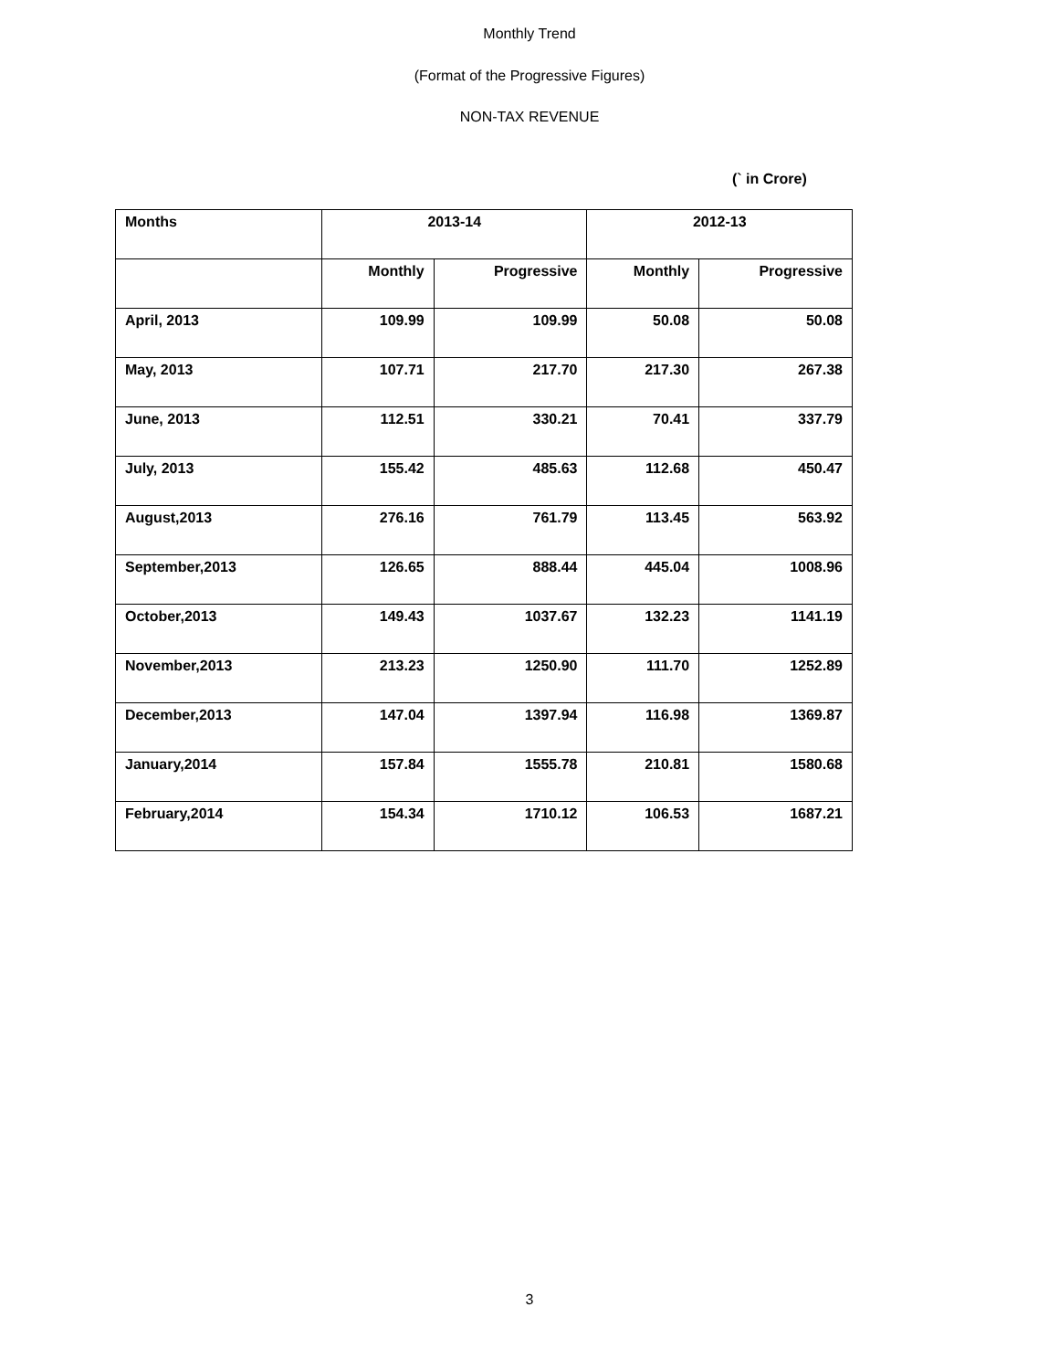Monthly Trend
(Format of the Progressive Figures)
NON-TAX REVENUE
(` in Crore)
| Months | 2013-14 | | 2012-13 | |
| --- | --- | --- | --- | --- |
| | Monthly | Progressive | Monthly | Progressive |
| April, 2013 | 109.99 | 109.99 | 50.08 | 50.08 |
| May, 2013 | 107.71 | 217.70 | 217.30 | 267.38 |
| June, 2013 | 112.51 | 330.21 | 70.41 | 337.79 |
| July, 2013 | 155.42 | 485.63 | 112.68 | 450.47 |
| August,2013 | 276.16 | 761.79 | 113.45 | 563.92 |
| September,2013 | 126.65 | 888.44 | 445.04 | 1008.96 |
| October,2013 | 149.43 | 1037.67 | 132.23 | 1141.19 |
| November,2013 | 213.23 | 1250.90 | 111.70 | 1252.89 |
| December,2013 | 147.04 | 1397.94 | 116.98 | 1369.87 |
| January,2014 | 157.84 | 1555.78 | 210.81 | 1580.68 |
| February,2014 | 154.34 | 1710.12 | 106.53 | 1687.21 |
3